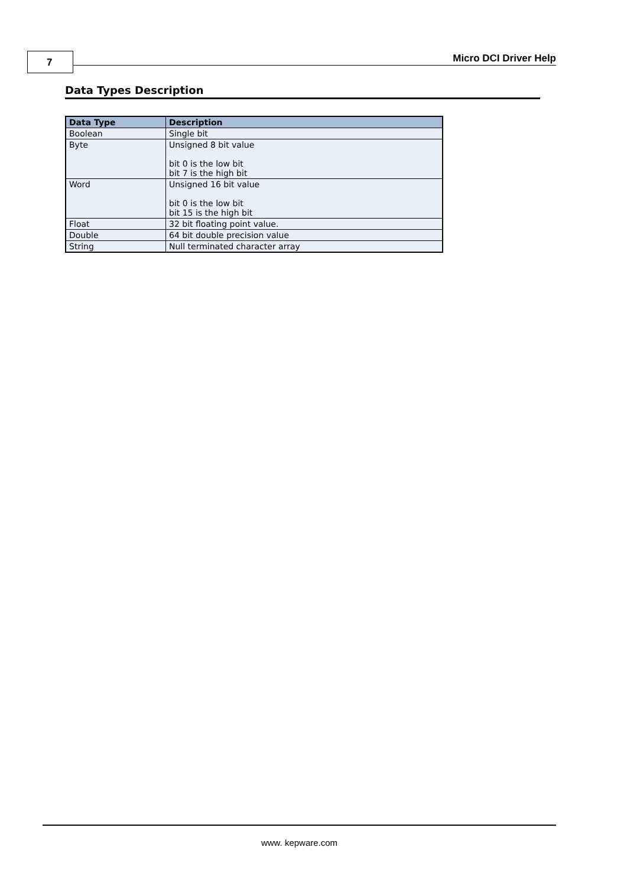7 Micro DCI Driver Help
Data Types Description
| Data Type | Description |
| --- | --- |
| Boolean | Single bit |
| Byte | Unsigned 8 bit value bit 0 is the low bit bit 7 is the high bit |
| Word | Unsigned 16 bit value bit 0 is the low bit bit 15 is the high bit |
| Float | 32 bit floating point value. |
| Double | 64 bit double precision value |
| String | Null terminated character array |
www. kepware.com